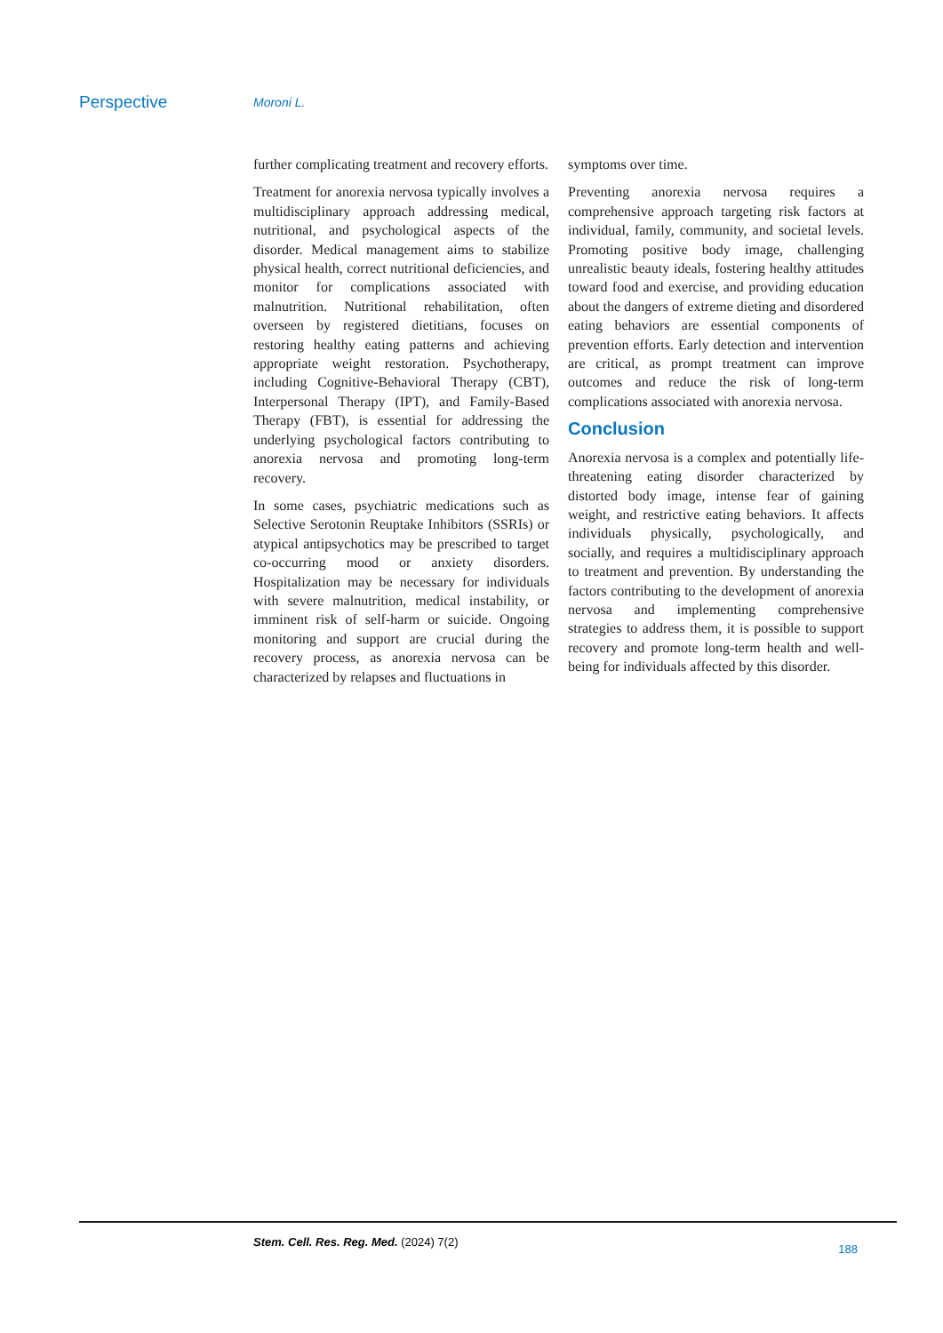Perspective
Moroni L.
further complicating treatment and recovery efforts.
Treatment for anorexia nervosa typically involves a multidisciplinary approach addressing medical, nutritional, and psychological aspects of the disorder. Medical management aims to stabilize physical health, correct nutritional deficiencies, and monitor for complications associated with malnutrition. Nutritional rehabilitation, often overseen by registered dietitians, focuses on restoring healthy eating patterns and achieving appropriate weight restoration. Psychotherapy, including Cognitive-Behavioral Therapy (CBT), Interpersonal Therapy (IPT), and Family-Based Therapy (FBT), is essential for addressing the underlying psychological factors contributing to anorexia nervosa and promoting long-term recovery.
In some cases, psychiatric medications such as Selective Serotonin Reuptake Inhibitors (SSRIs) or atypical antipsychotics may be prescribed to target co-occurring mood or anxiety disorders. Hospitalization may be necessary for individuals with severe malnutrition, medical instability, or imminent risk of self-harm or suicide. Ongoing monitoring and support are crucial during the recovery process, as anorexia nervosa can be characterized by relapses and fluctuations in
symptoms over time.
Preventing anorexia nervosa requires a comprehensive approach targeting risk factors at individual, family, community, and societal levels. Promoting positive body image, challenging unrealistic beauty ideals, fostering healthy attitudes toward food and exercise, and providing education about the dangers of extreme dieting and disordered eating behaviors are essential components of prevention efforts. Early detection and intervention are critical, as prompt treatment can improve outcomes and reduce the risk of long-term complications associated with anorexia nervosa.
Conclusion
Anorexia nervosa is a complex and potentially life-threatening eating disorder characterized by distorted body image, intense fear of gaining weight, and restrictive eating behaviors. It affects individuals physically, psychologically, and socially, and requires a multidisciplinary approach to treatment and prevention. By understanding the factors contributing to the development of anorexia nervosa and implementing comprehensive strategies to address them, it is possible to support recovery and promote long-term health and well-being for individuals affected by this disorder.
Stem. Cell. Res. Reg. Med. (2024) 7(2)
188